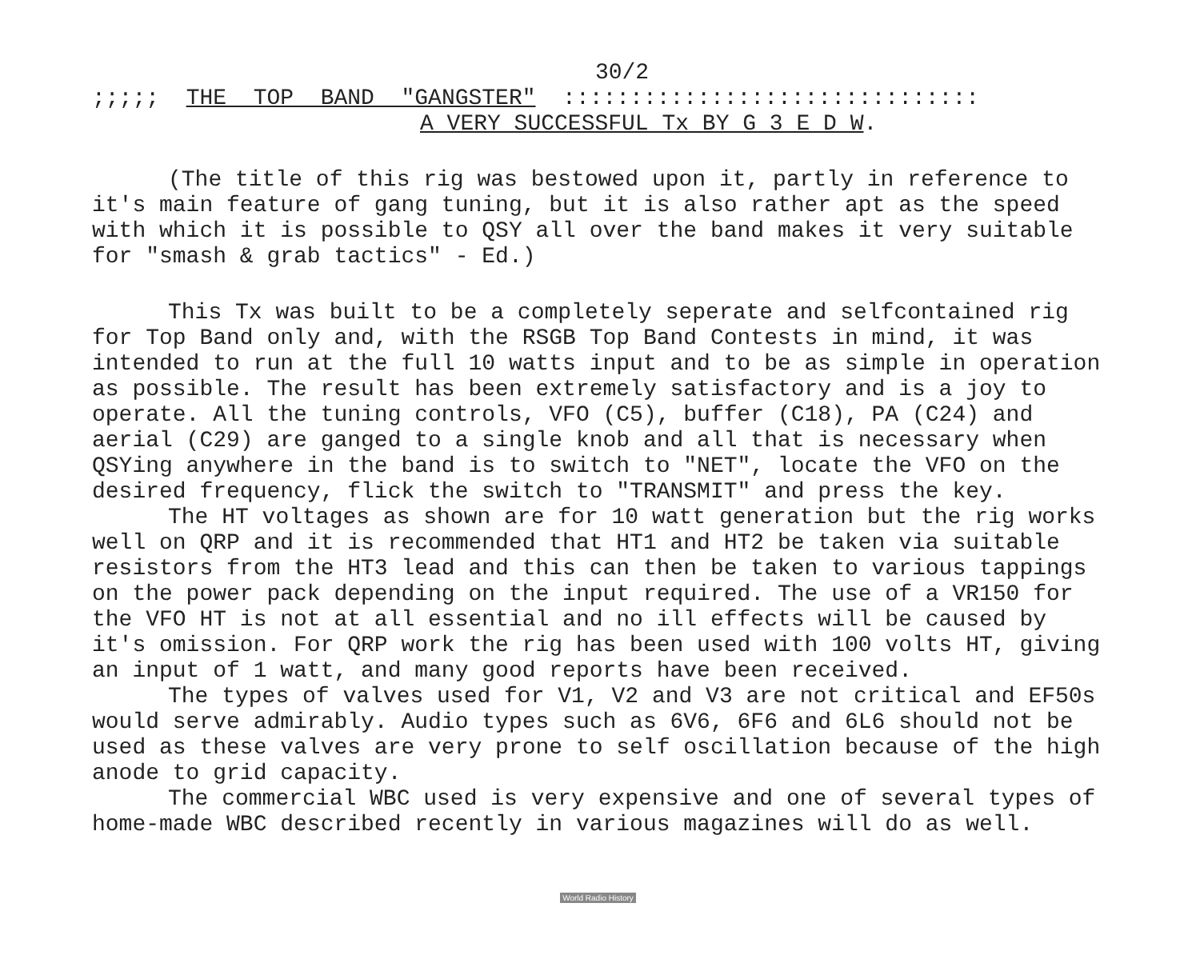30/2
;;;;; THE TOP BAND "GANGSTER" :::::::::::::::::::::::::::::::
A VERY SUCCESSFUL Tx BY G 3 E D W.
(The title of this rig was bestowed upon it, partly in reference to it's main feature of gang tuning, but it is also rather apt as the speed with which it is possible to QSY all over the band makes it very suitable for "smash & grab tactics" - Ed.)
This Tx was built to be a completely seperate and selfcontained rig for Top Band only and, with the RSGB Top Band Contests in mind, it was intended to run at the full 10 watts input and to be as simple in operation as possible. The result has been extremely satisfactory and is a joy to operate. All the tuning controls, VFO (C5), buffer (C18), PA (C24) and aerial (C29) are ganged to a single knob and all that is necessary when QSYing anywhere in the band is to switch to "NET", locate the VFO on the desired frequency, flick the switch to "TRANSMIT" and press the key.
The HT voltages as shown are for 10 watt generation but the rig works well on QRP and it is recommended that HT1 and HT2 be taken via suitable resistors from the HT3 lead and this can then be taken to various tappings on the power pack depending on the input required. The use of a VR150 for the VFO HT is not at all essential and no ill effects will be caused by it's omission. For QRP work the rig has been used with 100 volts HT, giving an input of 1 watt, and many good reports have been received.
The types of valves used for V1, V2 and V3 are not critical and EF50s would serve admirably. Audio types such as 6V6, 6F6 and 6L6 should not be used as these valves are very prone to self oscillation because of the high anode to grid capacity.
The commercial WBC used is very expensive and one of several types of home-made WBC described recently in various magazines will do as well.
World Radio History